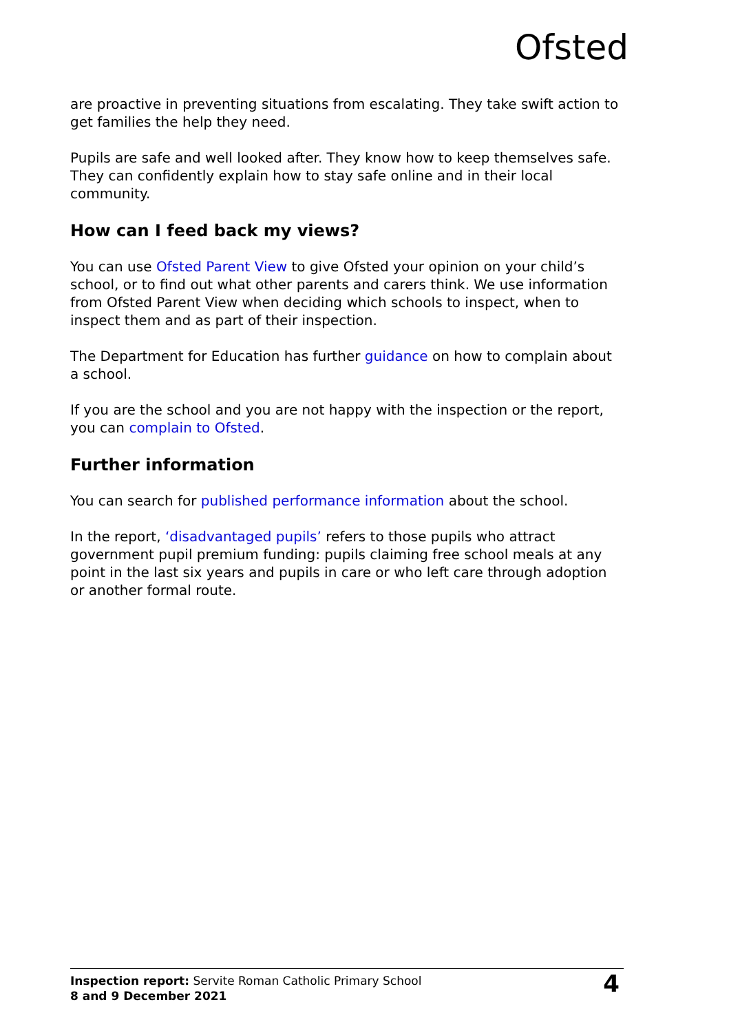Ofsted
are proactive in preventing situations from escalating. They take swift action to get families the help they need.
Pupils are safe and well looked after. They know how to keep themselves safe. They can confidently explain how to stay safe online and in their local community.
How can I feed back my views?
You can use Ofsted Parent View to give Ofsted your opinion on your child’s school, or to find out what other parents and carers think. We use information from Ofsted Parent View when deciding which schools to inspect, when to inspect them and as part of their inspection.
The Department for Education has further guidance on how to complain about a school.
If you are the school and you are not happy with the inspection or the report, you can complain to Ofsted.
Further information
You can search for published performance information about the school.
In the report, ‘disadvantaged pupils’ refers to those pupils who attract government pupil premium funding: pupils claiming free school meals at any point in the last six years and pupils in care or who left care through adoption or another formal route.
Inspection report: Servite Roman Catholic Primary School
8 and 9 December 2021
4